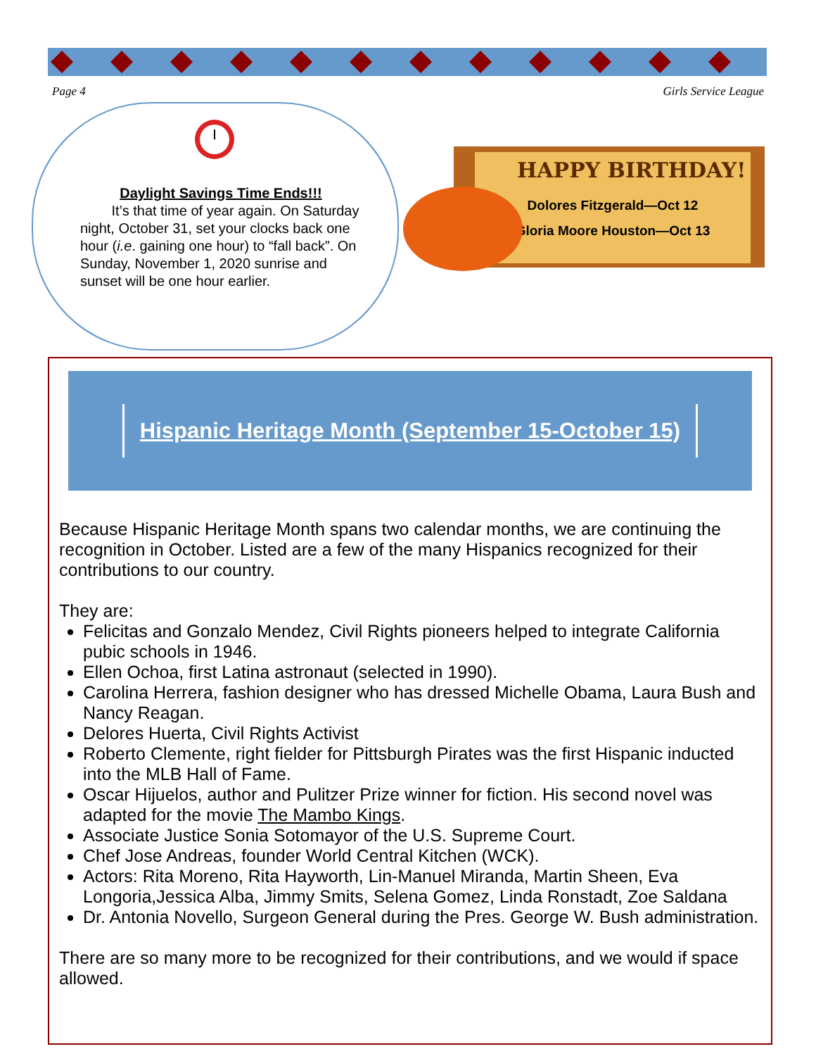Page 4 Girls Service League
Daylight Savings Time Ends!!!
It’s that time of year again. On Saturday night, October 31, set your clocks back one hour (i.e. gaining one hour) to “fall back”. On Sunday, November 1, 2020 sunrise and sunset will be one hour earlier.
HAPPY BIRTHDAY!
Dolores Fitzgerald—Oct 12
Gloria Moore Houston—Oct 13
Hispanic Heritage Month (September 15-October 15)
Because Hispanic Heritage Month spans two calendar months, we are continuing the recognition in October. Listed are a few of the many Hispanics recognized for their contributions to our country.
They are:
Felicitas and Gonzalo Mendez, Civil Rights pioneers helped to integrate California pubic schools in 1946.
Ellen Ochoa, first Latina astronaut (selected in 1990).
Carolina Herrera, fashion designer who has dressed Michelle Obama, Laura Bush and Nancy Reagan.
Delores Huerta, Civil Rights Activist
Roberto Clemente, right fielder for Pittsburgh Pirates was the first Hispanic inducted into the MLB Hall of Fame.
Oscar Hijuelos, author and Pulitzer Prize winner for fiction. His second novel was adapted for the movie The Mambo Kings.
Associate Justice Sonia Sotomayor of the U.S. Supreme Court.
Chef Jose Andreas, founder World Central Kitchen (WCK).
Actors: Rita Moreno, Rita Hayworth, Lin-Manuel Miranda, Martin Sheen, Eva Longoria,Jessica Alba, Jimmy Smits, Selena Gomez, Linda Ronstadt, Zoe Saldana
Dr. Antonia Novello, Surgeon General during the Pres. George W. Bush administration.
There are so many more to be recognized for their contributions, and we would if space allowed.